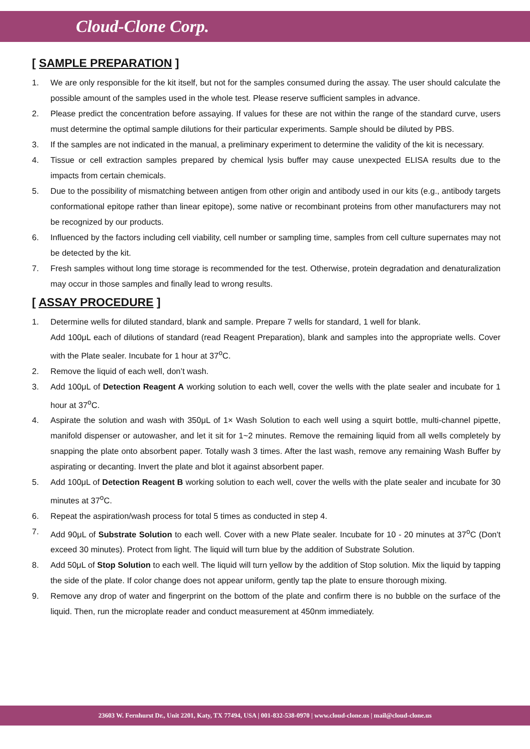Cloud-Clone Corp.
[ SAMPLE PREPARATION ]
1. We are only responsible for the kit itself, but not for the samples consumed during the assay. The user should calculate the possible amount of the samples used in the whole test. Please reserve sufficient samples in advance.
2. Please predict the concentration before assaying. If values for these are not within the range of the standard curve, users must determine the optimal sample dilutions for their particular experiments. Sample should be diluted by PBS.
3. If the samples are not indicated in the manual, a preliminary experiment to determine the validity of the kit is necessary.
4. Tissue or cell extraction samples prepared by chemical lysis buffer may cause unexpected ELISA results due to the impacts from certain chemicals.
5. Due to the possibility of mismatching between antigen from other origin and antibody used in our kits (e.g., antibody targets conformational epitope rather than linear epitope), some native or recombinant proteins from other manufacturers may not be recognized by our products.
6. Influenced by the factors including cell viability, cell number or sampling time, samples from cell culture supernates may not be detected by the kit.
7. Fresh samples without long time storage is recommended for the test. Otherwise, protein degradation and denaturalization may occur in those samples and finally lead to wrong results.
[ ASSAY PROCEDURE ]
1. Determine wells for diluted standard, blank and sample. Prepare 7 wells for standard, 1 well for blank.
Add 100μL each of dilutions of standard (read Reagent Preparation), blank and samples into the appropriate wells. Cover with the Plate sealer. Incubate for 1 hour at 37<sup>o</sup>C.
2. Remove the liquid of each well, don’t wash.
3. Add 100μL of Detection Reagent A working solution to each well, cover the wells with the plate sealer and incubate for 1 hour at 37<sup>o</sup>C.
4. Aspirate the solution and wash with 350μL of 1× Wash Solution to each well using a squirt bottle, multi-channel pipette, manifold dispenser or autowasher, and let it sit for 1~2 minutes. Remove the remaining liquid from all wells completely by snapping the plate onto absorbent paper. Totally wash 3 times. After the last wash, remove any remaining Wash Buffer by aspirating or decanting. Invert the plate and blot it against absorbent paper.
5. Add 100μL of Detection Reagent B working solution to each well, cover the wells with the plate sealer and incubate for 30 minutes at 37<sup>o</sup>C.
6. Repeat the aspiration/wash process for total 5 times as conducted in step 4.
7. Add 90μL of Substrate Solution to each well. Cover with a new Plate sealer. Incubate for 10 - 20 minutes at 37<sup>o</sup>C (Don't exceed 30 minutes). Protect from light. The liquid will turn blue by the addition of Substrate Solution.
8. Add 50μL of Stop Solution to each well. The liquid will turn yellow by the addition of Stop solution. Mix the liquid by tapping the side of the plate. If color change does not appear uniform, gently tap the plate to ensure thorough mixing.
9. Remove any drop of water and fingerprint on the bottom of the plate and confirm there is no bubble on the surface of the liquid. Then, run the microplate reader and conduct measurement at 450nm immediately.
23603 W. Fernhurst Dr., Unit 2201, Katy, TX 77494, USA | 001-832-538-0970 | www.cloud-clone.us | mail@cloud-clone.us